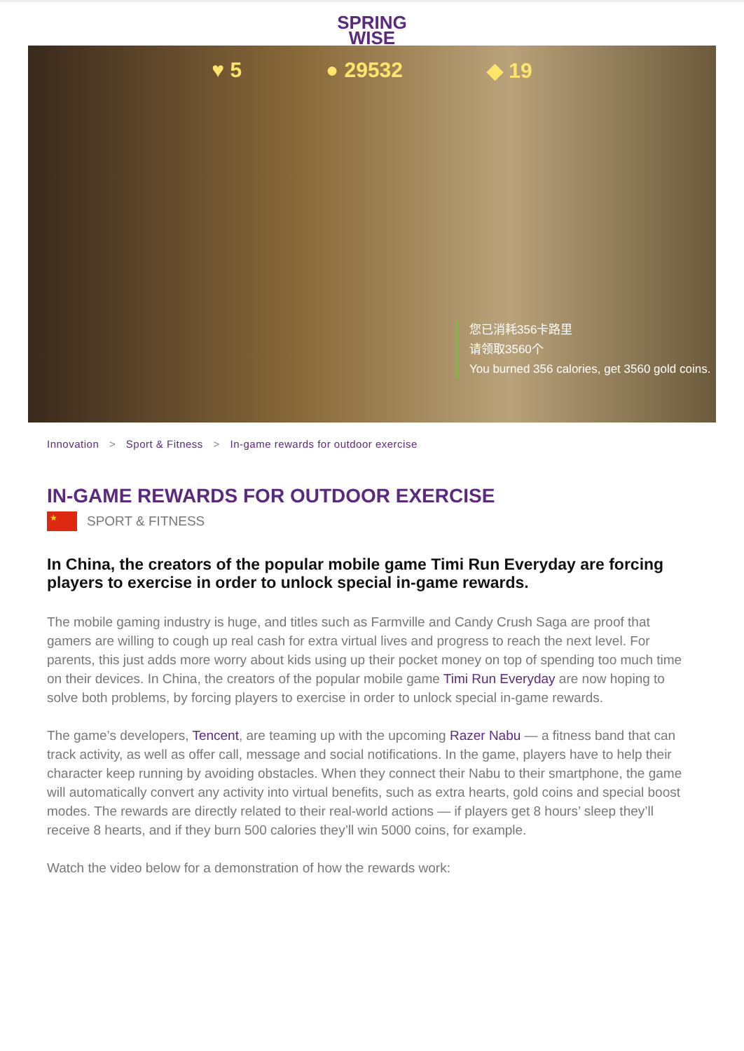SPRING
WISE
♥ 5 ● 29532 ◆ 19
您已消耗356卡路里
请领取3560个
You burned 356 calories, get 3560 gold coins.
Innovation > Sport & Fitness > In-game rewards for outdoor exercise
IN-GAME REWARDS FOR OUTDOOR EXERCISE
★
SPORT & FITNESS
In China, the creators of the popular mobile game Timi Run Everyday are forcing players to exercise in order to unlock special in-game rewards.
The mobile gaming industry is huge, and titles such as Farmville and Candy Crush Saga are proof that gamers are willing to cough up real cash for extra virtual lives and progress to reach the next level. For parents, this just adds more worry about kids using up their pocket money on top of spending too much time on their devices. In China, the creators of the popular mobile game Timi Run Everyday are now hoping to solve both problems, by forcing players to exercise in order to unlock special in-game rewards.
The game’s developers, Tencent, are teaming up with the upcoming Razer Nabu — a fitness band that can track activity, as well as offer call, message and social notifications. In the game, players have to help their character keep running by avoiding obstacles. When they connect their Nabu to their smartphone, the game will automatically convert any activity into virtual benefits, such as extra hearts, gold coins and special boost modes. The rewards are directly related to their real-world actions — if players get 8 hours’ sleep they’ll receive 8 hearts, and if they burn 500 calories they’ll win 5000 coins, for example.
Watch the video below for a demonstration of how the rewards work: